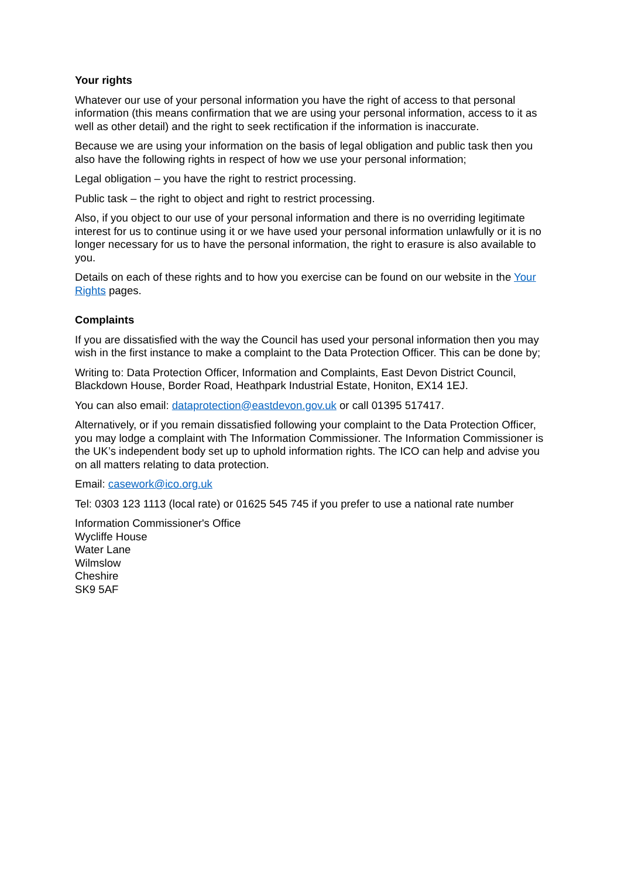Your rights
Whatever our use of your personal information you have the right of access to that personal information (this means confirmation that we are using your personal information, access to it as well as other detail) and the right to seek rectification if the information is inaccurate.
Because we are using your information on the basis of legal obligation and public task then you also have the following rights in respect of how we use your personal information;
Legal obligation – you have the right to restrict processing.
Public task – the right to object and right to restrict processing.
Also, if you object to our use of your personal information and there is no overriding legitimate interest for us to continue using it or we have used your personal information unlawfully or it is no longer necessary for us to have the personal information, the right to erasure is also available to you.
Details on each of these rights and to how you exercise can be found on our website in the Your Rights pages.
Complaints
If you are dissatisfied with the way the Council has used your personal information then you may wish in the first instance to make a complaint to the Data Protection Officer. This can be done by;
Writing to: Data Protection Officer, Information and Complaints, East Devon District Council, Blackdown House, Border Road, Heathpark Industrial Estate, Honiton, EX14 1EJ.
You can also email: dataprotection@eastdevon.gov.uk or call 01395 517417.
Alternatively, or if you remain dissatisfied following your complaint to the Data Protection Officer, you may lodge a complaint with The Information Commissioner. The Information Commissioner is the UK’s independent body set up to uphold information rights. The ICO can help and advise you on all matters relating to data protection.
Email: casework@ico.org.uk
Tel: 0303 123 1113 (local rate) or 01625 545 745 if you prefer to use a national rate number
Information Commissioner's Office
Wycliffe House
Water Lane
Wilmslow
Cheshire
SK9 5AF